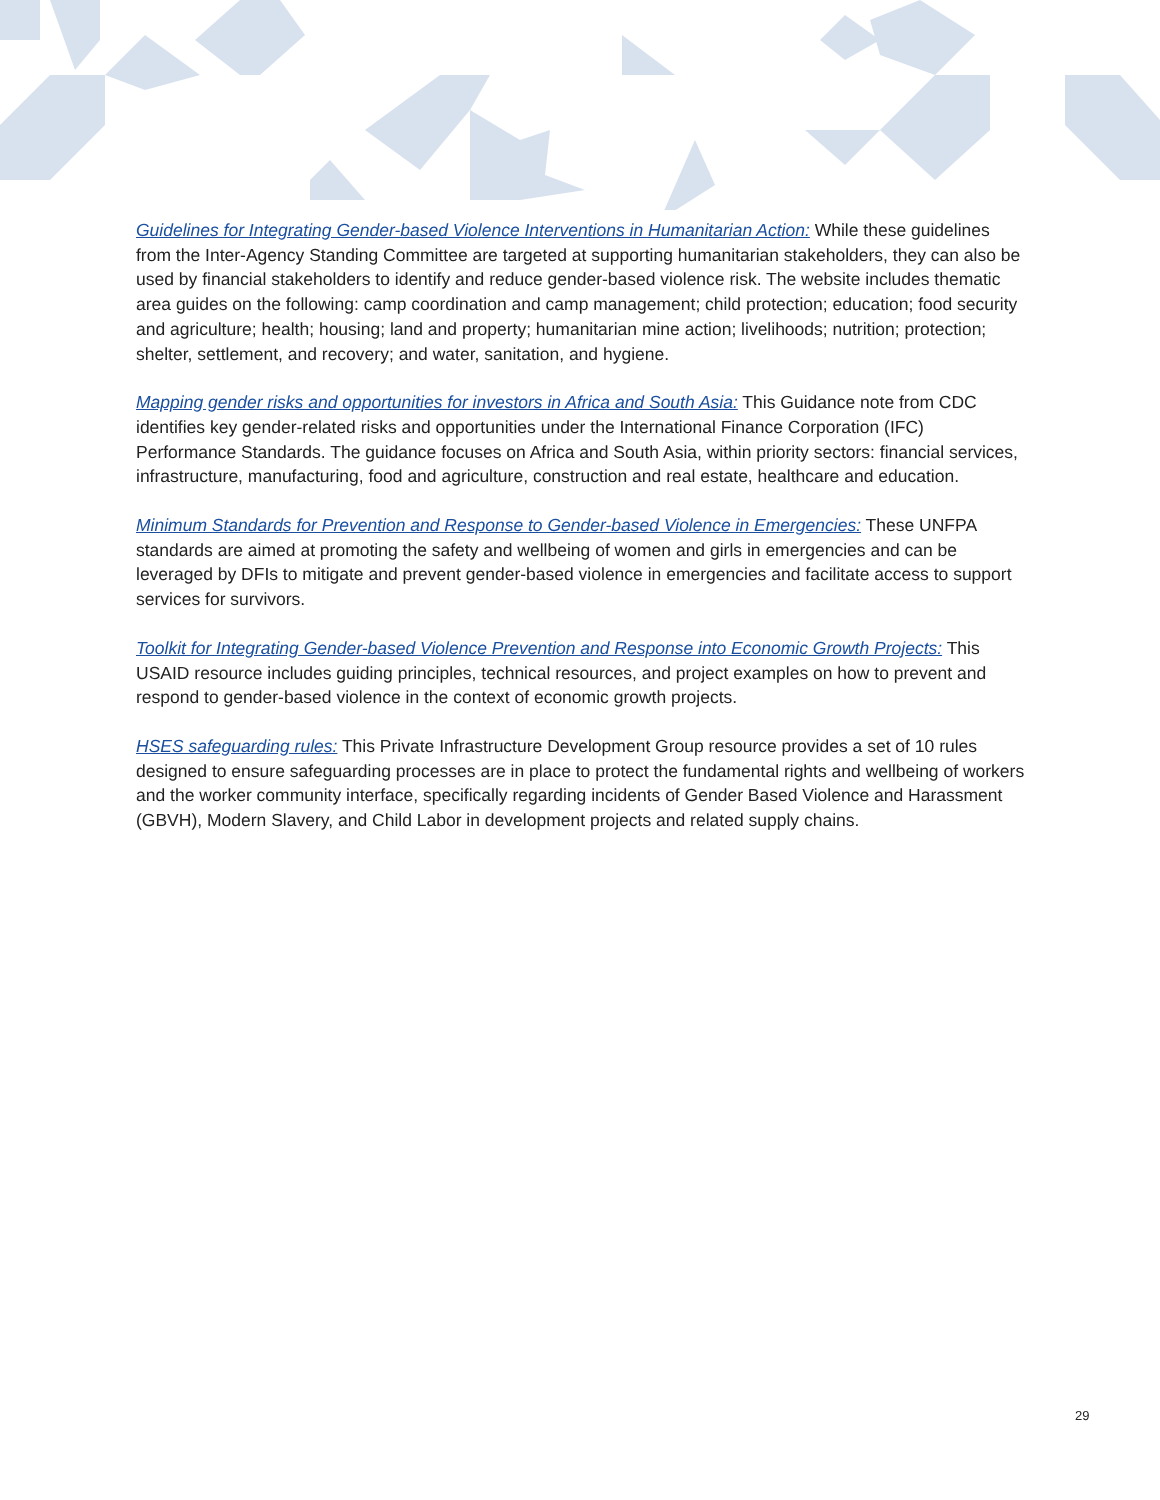Guidelines for Integrating Gender-based Violence Interventions in Humanitarian Action: While these guidelines from the Inter-Agency Standing Committee are targeted at supporting humanitarian stakeholders, they can also be used by financial stakeholders to identify and reduce gender-based violence risk. The website includes thematic area guides on the following: camp coordination and camp management; child protection; education; food security and agriculture; health; housing; land and property; humanitarian mine action; livelihoods; nutrition; protection; shelter, settlement, and recovery; and water, sanitation, and hygiene.
Mapping gender risks and opportunities for investors in Africa and South Asia: This Guidance note from CDC identifies key gender-related risks and opportunities under the International Finance Corporation (IFC) Performance Standards. The guidance focuses on Africa and South Asia, within priority sectors: financial services, infrastructure, manufacturing, food and agriculture, construction and real estate, healthcare and education.
Minimum Standards for Prevention and Response to Gender-based Violence in Emergencies: These UNFPA standards are aimed at promoting the safety and wellbeing of women and girls in emergencies and can be leveraged by DFIs to mitigate and prevent gender-based violence in emergencies and facilitate access to support services for survivors.
Toolkit for Integrating Gender-based Violence Prevention and Response into Economic Growth Projects: This USAID resource includes guiding principles, technical resources, and project examples on how to prevent and respond to gender-based violence in the context of economic growth projects.
HSES safeguarding rules: This Private Infrastructure Development Group resource provides a set of 10 rules designed to ensure safeguarding processes are in place to protect the fundamental rights and wellbeing of workers and the worker community interface, specifically regarding incidents of Gender Based Violence and Harassment (GBVH), Modern Slavery, and Child Labor in development projects and related supply chains.
29